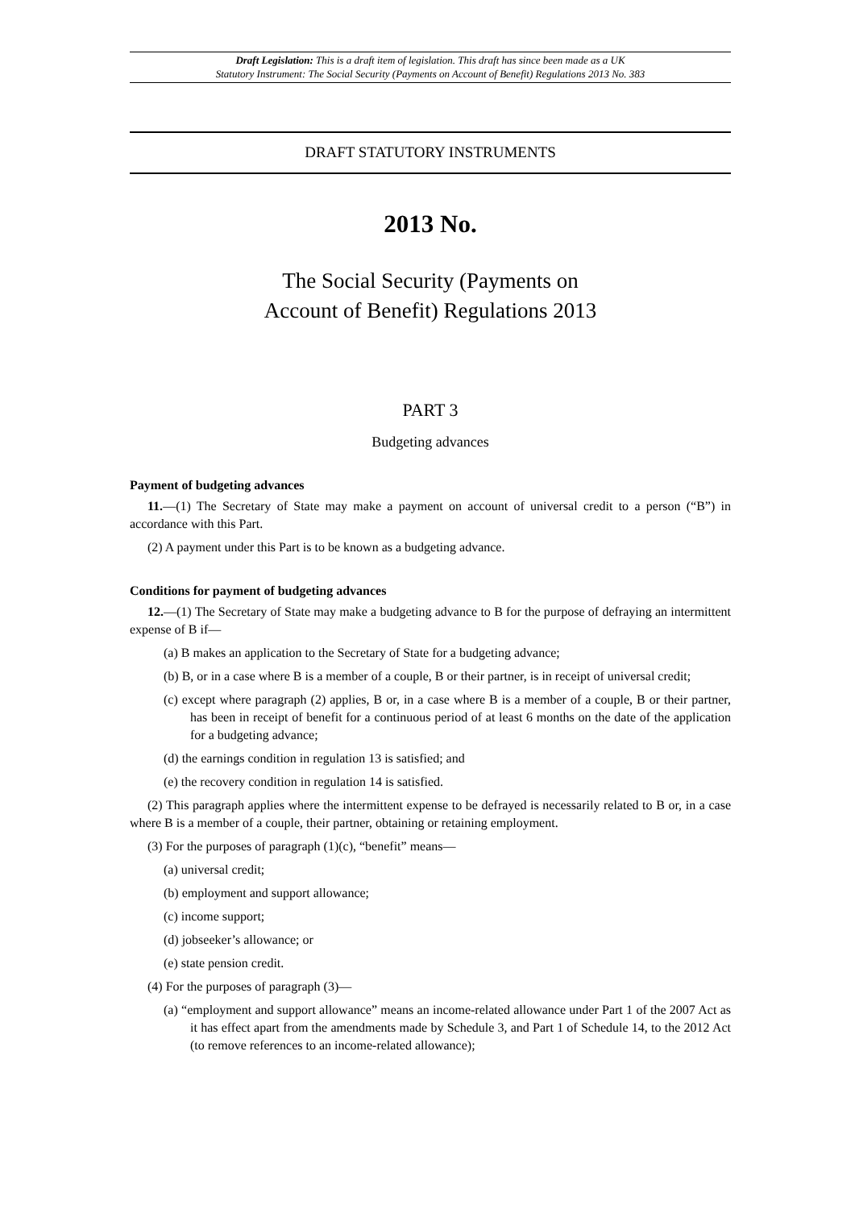Draft Legislation: This is a draft item of legislation. This draft has since been made as a UK
Statutory Instrument: The Social Security (Payments on Account of Benefit) Regulations 2013 No. 383
DRAFT STATUTORY INSTRUMENTS
2013 No.
The Social Security (Payments on
Account of Benefit) Regulations 2013
PART 3
Budgeting advances
Payment of budgeting advances
11.—(1) The Secretary of State may make a payment on account of universal credit to a person (“B”) in accordance with this Part.
(2) A payment under this Part is to be known as a budgeting advance.
Conditions for payment of budgeting advances
12.—(1) The Secretary of State may make a budgeting advance to B for the purpose of defraying an intermittent expense of B if—
(a) B makes an application to the Secretary of State for a budgeting advance;
(b) B, or in a case where B is a member of a couple, B or their partner, is in receipt of universal credit;
(c) except where paragraph (2) applies, B or, in a case where B is a member of a couple, B or their partner, has been in receipt of benefit for a continuous period of at least 6 months on the date of the application for a budgeting advance;
(d) the earnings condition in regulation 13 is satisfied; and
(e) the recovery condition in regulation 14 is satisfied.
(2) This paragraph applies where the intermittent expense to be defrayed is necessarily related to B or, in a case where B is a member of a couple, their partner, obtaining or retaining employment.
(3) For the purposes of paragraph (1)(c), “benefit” means—
(a) universal credit;
(b) employment and support allowance;
(c) income support;
(d) jobseeker’s allowance; or
(e) state pension credit.
(4) For the purposes of paragraph (3)—
(a) “employment and support allowance” means an income-related allowance under Part 1 of the 2007 Act as it has effect apart from the amendments made by Schedule 3, and Part 1 of Schedule 14, to the 2012 Act (to remove references to an income-related allowance);